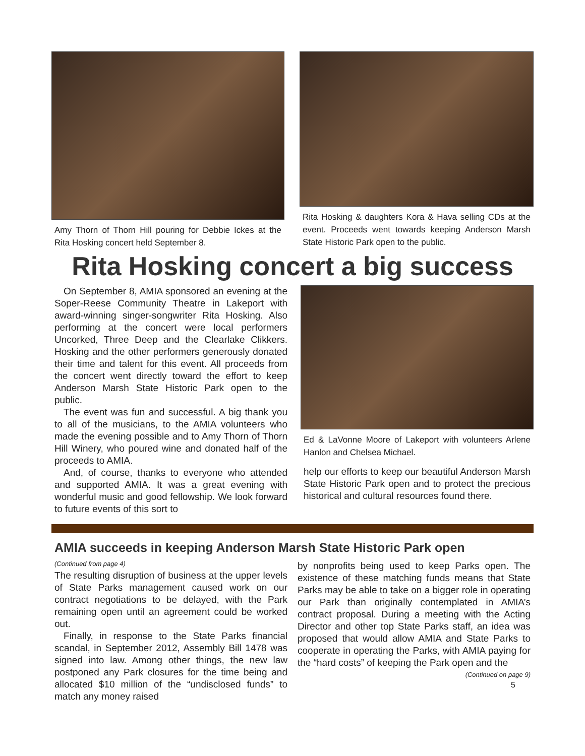Amy Thorn of Thorn Hill pouring for Debbie Ickes at the Rita Hosking concert held September 8.
Rita Hosking & daughters Kora & Hava selling CDs at the event. Proceeds went towards keeping Anderson Marsh State Historic Park open to the public.
Rita Hosking concert a big success
On September 8, AMIA sponsored an evening at the Soper-Reese Community Theatre in Lakeport with award-winning singer-songwriter Rita Hosking. Also performing at the concert were local performers Uncorked, Three Deep and the Clearlake Clikkers. Hosking and the other performers generously donated their time and talent for this event. All proceeds from the concert went directly toward the effort to keep Anderson Marsh State Historic Park open to the public.
The event was fun and successful. A big thank you to all of the musicians, to the AMIA volunteers who made the evening possible and to Amy Thorn of Thorn Hill Winery, who poured wine and donated half of the proceeds to AMIA.
And, of course, thanks to everyone who attended and supported AMIA. It was a great evening with wonderful music and good fellowship. We look forward to future events of this sort to
Ed & LaVonne Moore of Lakeport with volunteers Arlene Hanlon and Chelsea Michael.
help our efforts to keep our beautiful Anderson Marsh State Historic Park open and to protect the precious historical and cultural resources found there.
AMIA succeeds in keeping Anderson Marsh State Historic Park open
(Continued from page 4)
The resulting disruption of business at the upper levels of State Parks management caused work on our contract negotiations to be delayed, with the Park remaining open until an agreement could be worked out.
Finally, in response to the State Parks financial scandal, in September 2012, Assembly Bill 1478 was signed into law. Among other things, the new law postponed any Park closures for the time being and allocated $10 million of the “undisclosed funds” to match any money raised
by nonprofits being used to keep Parks open. The existence of these matching funds means that State Parks may be able to take on a bigger role in operating our Park than originally contemplated in AMIA’s contract proposal. During a meeting with the Acting Director and other top State Parks staff, an idea was proposed that would allow AMIA and State Parks to cooperate in operating the Parks, with AMIA paying for the “hard costs” of keeping the Park open and the
(Continued on page 9)
5